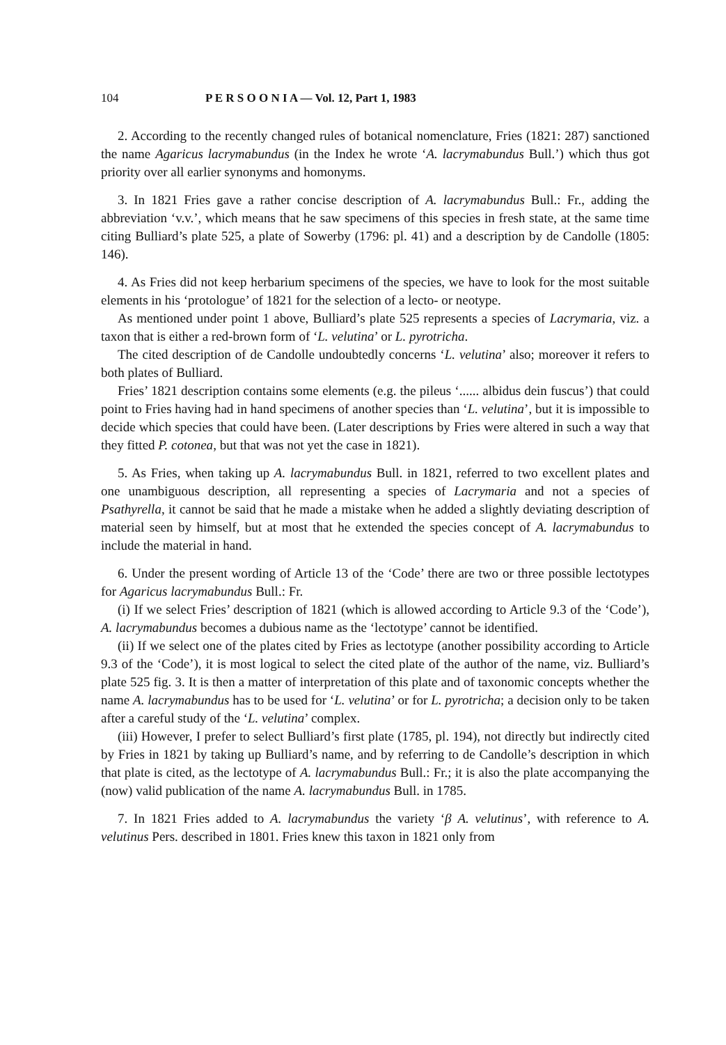104 P E R S O O N I A — Vol. 12, Part 1, 1983
2. According to the recently changed rules of botanical nomenclature, Fries (1821: 287) sanctioned the name Agaricus lacrymabundus (in the Index he wrote ‘A. lacrymabundus Bull.’) which thus got priority over all earlier synonyms and homonyms.
3. In 1821 Fries gave a rather concise description of A. lacrymabundus Bull.: Fr., adding the abbreviation ‘v.v.’, which means that he saw specimens of this species in fresh state, at the same time citing Bulliard’s plate 525, a plate of Sowerby (1796: pl. 41) and a description by de Candolle (1805: 146).
4. As Fries did not keep herbarium specimens of the species, we have to look for the most suitable elements in his ‘protologue’ of 1821 for the selection of a lecto- or neotype.
As mentioned under point 1 above, Bulliard’s plate 525 represents a species of Lacrymaria, viz. a taxon that is either a red-brown form of ‘L. velutina’ or L. pyrotricha.
The cited description of de Candolle undoubtedly concerns ‘L. velutina’ also; moreover it refers to both plates of Bulliard.
Fries’ 1821 description contains some elements (e.g. the pileus ‘...... albidus dein fuscus’) that could point to Fries having had in hand specimens of another species than ‘L. velutina’, but it is impossible to decide which species that could have been. (Later descriptions by Fries were altered in such a way that they fitted P. cotonea, but that was not yet the case in 1821).
5. As Fries, when taking up A. lacrymabundus Bull. in 1821, referred to two excellent plates and one unambiguous description, all representing a species of Lacrymaria and not a species of Psathyrella, it cannot be said that he made a mistake when he added a slightly deviating description of material seen by himself, but at most that he extended the species concept of A. lacrymabundus to include the material in hand.
6. Under the present wording of Article 13 of the ‘Code’ there are two or three possible lectotypes for Agaricus lacrymabundus Bull.: Fr.
(i) If we select Fries’ description of 1821 (which is allowed according to Article 9.3 of the ‘Code’), A. lacrymabundus becomes a dubious name as the ‘lectotype’ cannot be identified.
(ii) If we select one of the plates cited by Fries as lectotype (another possibility according to Article 9.3 of the ‘Code’), it is most logical to select the cited plate of the author of the name, viz. Bulliard’s plate 525 fig. 3. It is then a matter of interpretation of this plate and of taxonomic concepts whether the name A. lacrymabundus has to be used for ‘L. velutina’ or for L. pyrotricha; a decision only to be taken after a careful study of the ‘L. velutina’ complex.
(iii) However, I prefer to select Bulliard’s first plate (1785, pl. 194), not directly but indirectly cited by Fries in 1821 by taking up Bulliard’s name, and by referring to de Candolle’s description in which that plate is cited, as the lectotype of A. lacrymabundus Bull.: Fr.; it is also the plate accompanying the (now) valid publication of the name A. lacrymabundus Bull. in 1785.
7. In 1821 Fries added to A. lacrymabundus the variety ‘β A. velutinus’, with reference to A. velutinus Pers. described in 1801. Fries knew this taxon in 1821 only from